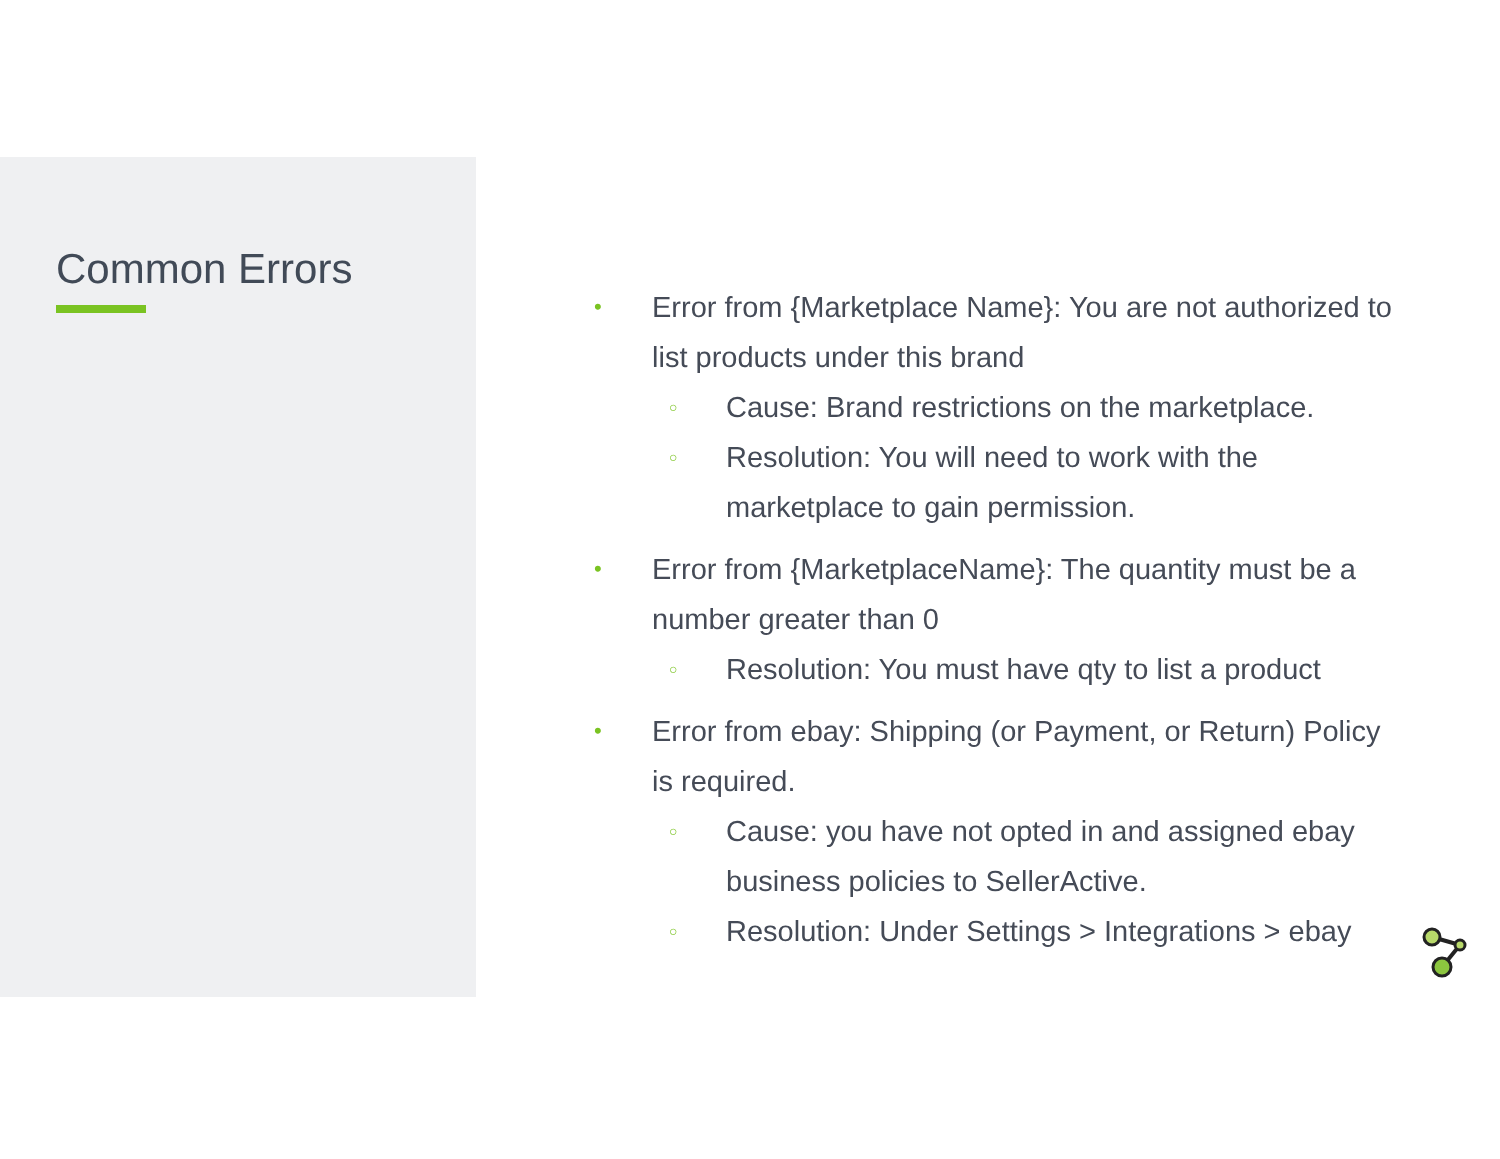Common Errors
• Error from {Marketplace Name}: You are not authorized to list products under this brand
○ Cause: Brand restrictions on the marketplace.
○ Resolution: You will need to work with the marketplace to gain permission.
• Error from {MarketplaceName}: The quantity must be a number greater than 0
○ Resolution: You must have qty to list a product
• Error from ebay: Shipping (or Payment, or Return) Policy is required.
○ Cause: you have not opted in and assigned ebay business policies to SellerActive.
○ Resolution: Under Settings > Integrations > ebay